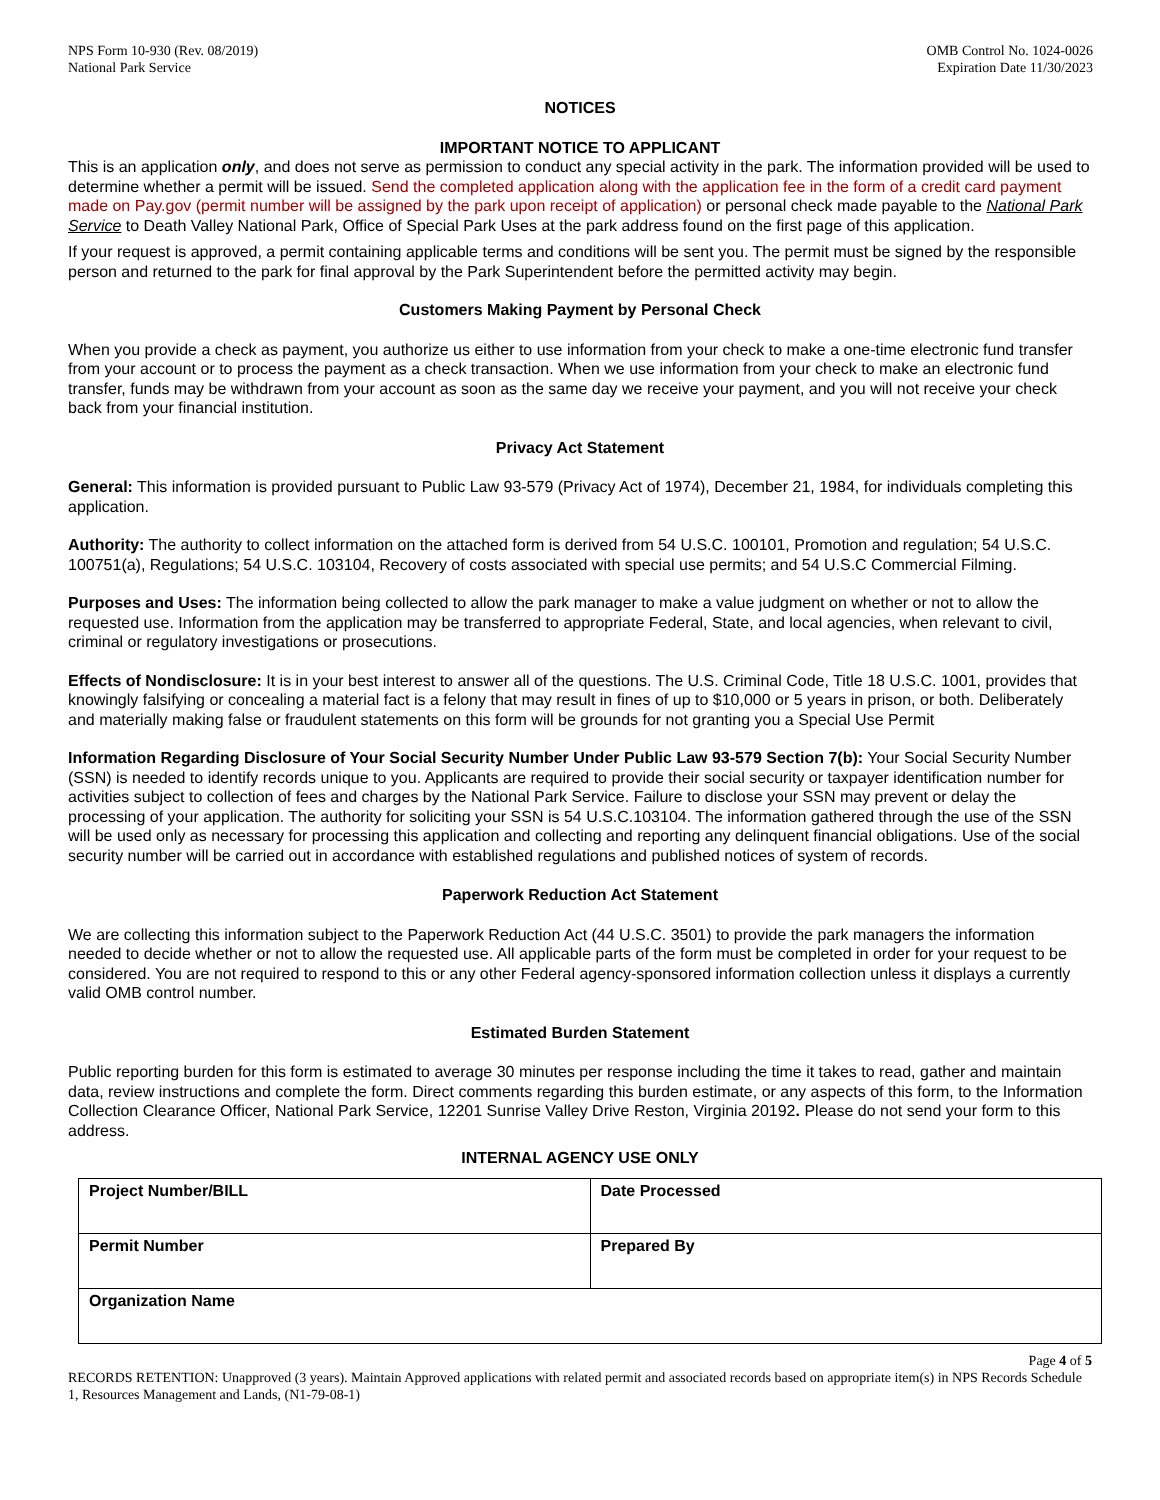NPS Form 10-930 (Rev. 08/2019)
National Park Service
OMB Control No. 1024-0026
Expiration Date 11/30/2023
NOTICES
IMPORTANT NOTICE TO APPLICANT
This is an application only, and does not serve as permission to conduct any special activity in the park. The information provided will be used to determine whether a permit will be issued. Send the completed application along with the application fee in the form of a credit card payment made on Pay.gov (permit number will be assigned by the park upon receipt of application) or personal check made payable to the National Park Service to Death Valley National Park, Office of Special Park Uses at the park address found on the first page of this application.
If your request is approved, a permit containing applicable terms and conditions will be sent you. The permit must be signed by the responsible person and returned to the park for final approval by the Park Superintendent before the permitted activity may begin.
Customers Making Payment by Personal Check
When you provide a check as payment, you authorize us either to use information from your check to make a one-time electronic fund transfer from your account or to process the payment as a check transaction. When we use information from your check to make an electronic fund transfer, funds may be withdrawn from your account as soon as the same day we receive your payment, and you will not receive your check back from your financial institution.
Privacy Act Statement
General: This information is provided pursuant to Public Law 93-579 (Privacy Act of 1974), December 21, 1984, for individuals completing this application.
Authority: The authority to collect information on the attached form is derived from 54 U.S.C. 100101, Promotion and regulation; 54 U.S.C. 100751(a), Regulations; 54 U.S.C. 103104, Recovery of costs associated with special use permits; and 54 U.S.C Commercial Filming.
Purposes and Uses: The information being collected to allow the park manager to make a value judgment on whether or not to allow the requested use. Information from the application may be transferred to appropriate Federal, State, and local agencies, when relevant to civil, criminal or regulatory investigations or prosecutions.
Effects of Nondisclosure: It is in your best interest to answer all of the questions. The U.S. Criminal Code, Title 18 U.S.C. 1001, provides that knowingly falsifying or concealing a material fact is a felony that may result in fines of up to $10,000 or 5 years in prison, or both. Deliberately and materially making false or fraudulent statements on this form will be grounds for not granting you a Special Use Permit
Information Regarding Disclosure of Your Social Security Number Under Public Law 93-579 Section 7(b): Your Social Security Number (SSN) is needed to identify records unique to you. Applicants are required to provide their social security or taxpayer identification number for activities subject to collection of fees and charges by the National Park Service. Failure to disclose your SSN may prevent or delay the processing of your application. The authority for soliciting your SSN is 54 U.S.C.103104. The information gathered through the use of the SSN will be used only as necessary for processing this application and collecting and reporting any delinquent financial obligations. Use of the social security number will be carried out in accordance with established regulations and published notices of system of records.
Paperwork Reduction Act Statement
We are collecting this information subject to the Paperwork Reduction Act (44 U.S.C. 3501) to provide the park managers the information needed to decide whether or not to allow the requested use. All applicable parts of the form must be completed in order for your request to be considered. You are not required to respond to this or any other Federal agency-sponsored information collection unless it displays a currently valid OMB control number.
Estimated Burden Statement
Public reporting burden for this form is estimated to average 30 minutes per response including the time it takes to read, gather and maintain data, review instructions and complete the form. Direct comments regarding this burden estimate, or any aspects of this form, to the Information Collection Clearance Officer, National Park Service, 12201 Sunrise Valley Drive Reston, Virginia 20192. Please do not send your form to this address.
INTERNAL AGENCY USE ONLY
| Project Number/BILL | Date Processed |
| Permit Number | Prepared By |
| Organization Name | |
Page 4 of 5
RECORDS RETENTION: Unapproved (3 years). Maintain Approved applications with related permit and associated records based on appropriate item(s) in NPS Records Schedule 1, Resources Management and Lands, (N1-79-08-1)